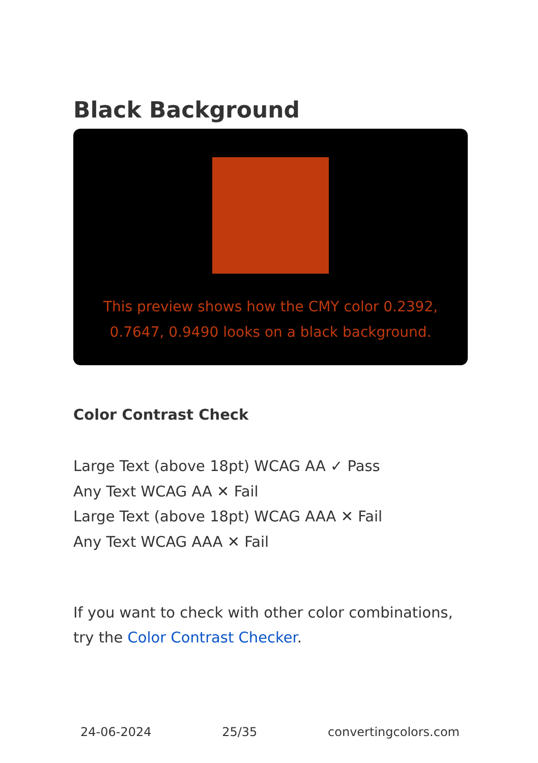Black Background
This preview shows how the CMY color 0.2392, 0.7647, 0.9490 looks on a black background.
Color Contrast Check
Large Text (above 18pt) WCAG AA ✓ Pass
Any Text WCAG AA ✕ Fail
Large Text (above 18pt) WCAG AAA ✕ Fail
Any Text WCAG AAA ✕ Fail
If you want to check with other color combinations, try the Color Contrast Checker.
24-06-2024 25/35 convertingcolors.com